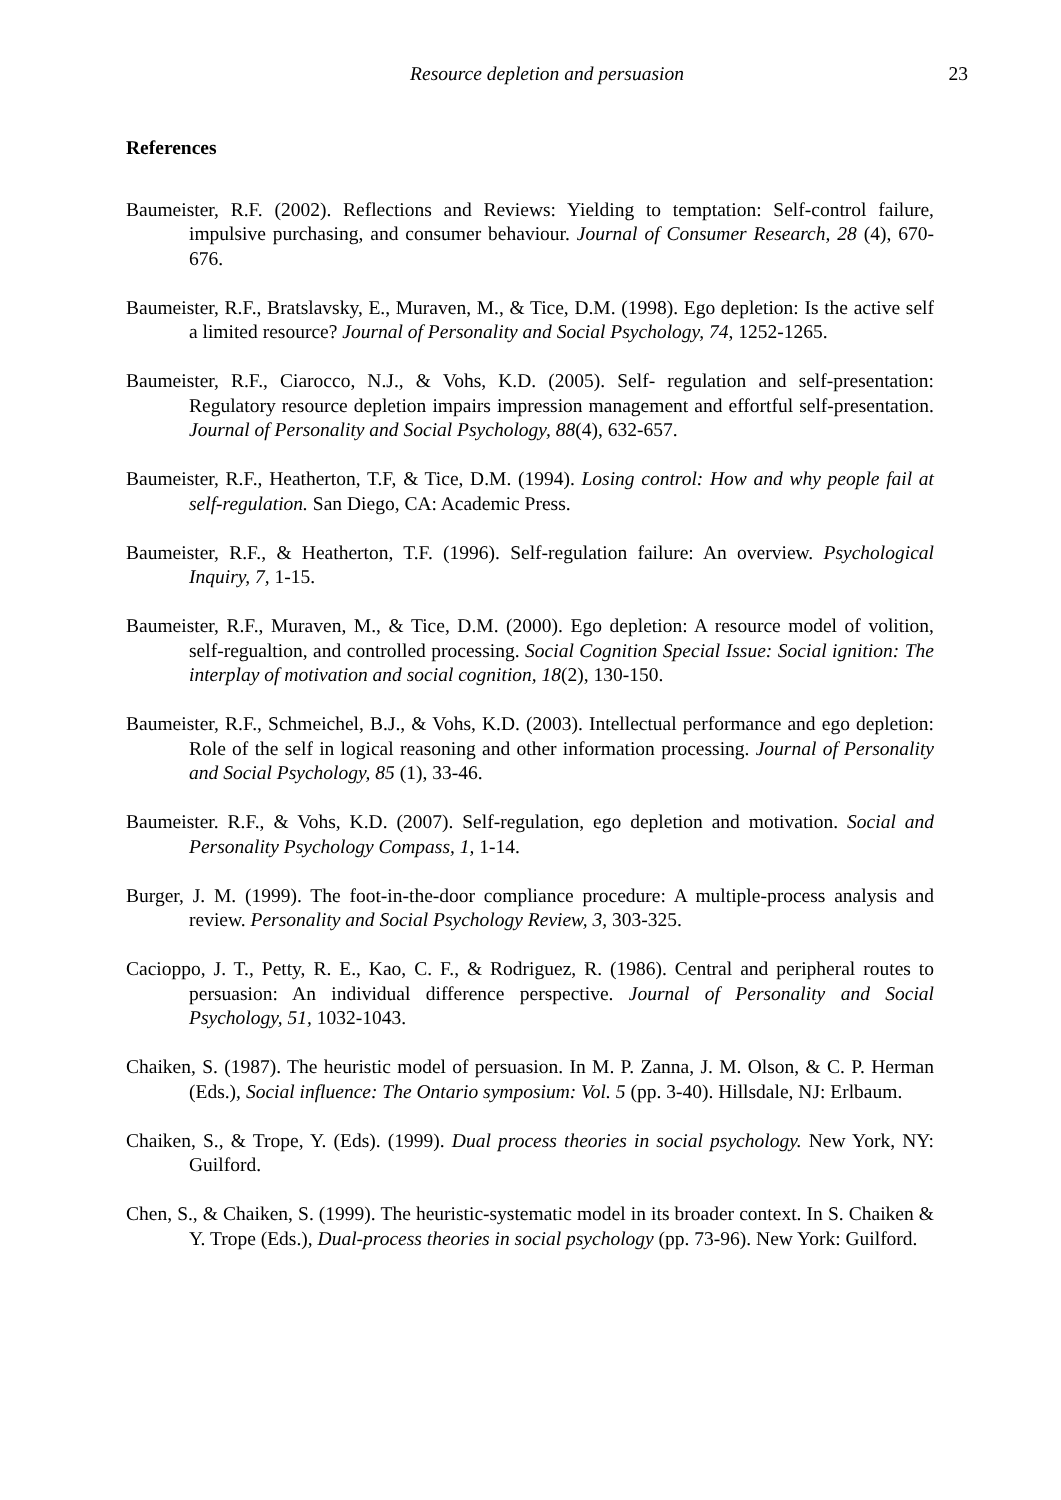Resource depletion and persuasion 23
References
Baumeister, R.F. (2002). Reflections and Reviews: Yielding to temptation: Self-control failure, impulsive purchasing, and consumer behaviour. Journal of Consumer Research, 28 (4), 670-676.
Baumeister, R.F., Bratslavsky, E., Muraven, M., & Tice, D.M. (1998). Ego depletion: Is the active self a limited resource? Journal of Personality and Social Psychology, 74, 1252-1265.
Baumeister, R.F., Ciarocco, N.J., & Vohs, K.D. (2005). Self- regulation and self-presentation: Regulatory resource depletion impairs impression management and effortful self-presentation. Journal of Personality and Social Psychology, 88(4), 632-657.
Baumeister, R.F., Heatherton, T.F, & Tice, D.M. (1994). Losing control: How and why people fail at self-regulation. San Diego, CA: Academic Press.
Baumeister, R.F., & Heatherton, T.F. (1996). Self-regulation failure: An overview. Psychological Inquiry, 7, 1-15.
Baumeister, R.F., Muraven, M., & Tice, D.M. (2000). Ego depletion: A resource model of volition, self-regualtion, and controlled processing. Social Cognition Special Issue: Social ignition: The interplay of motivation and social cognition, 18(2), 130-150.
Baumeister, R.F., Schmeichel, B.J., & Vohs, K.D. (2003). Intellectual performance and ego depletion: Role of the self in logical reasoning and other information processing. Journal of Personality and Social Psychology, 85 (1), 33-46.
Baumeister. R.F., & Vohs, K.D. (2007). Self-regulation, ego depletion and motivation. Social and Personality Psychology Compass, 1, 1-14.
Burger, J. M. (1999). The foot-in-the-door compliance procedure: A multiple-process analysis and review. Personality and Social Psychology Review, 3, 303-325.
Cacioppo, J. T., Petty, R. E., Kao, C. F., & Rodriguez, R. (1986). Central and peripheral routes to persuasion: An individual difference perspective. Journal of Personality and Social Psychology, 51, 1032-1043.
Chaiken, S. (1987). The heuristic model of persuasion. In M. P. Zanna, J. M. Olson, & C. P. Herman (Eds.), Social influence: The Ontario symposium: Vol. 5 (pp. 3-40). Hillsdale, NJ: Erlbaum.
Chaiken, S., & Trope, Y. (Eds). (1999). Dual process theories in social psychology. New York, NY: Guilford.
Chen, S., & Chaiken, S. (1999). The heuristic-systematic model in its broader context. In S. Chaiken & Y. Trope (Eds.), Dual-process theories in social psychology (pp. 73-96). New York: Guilford.